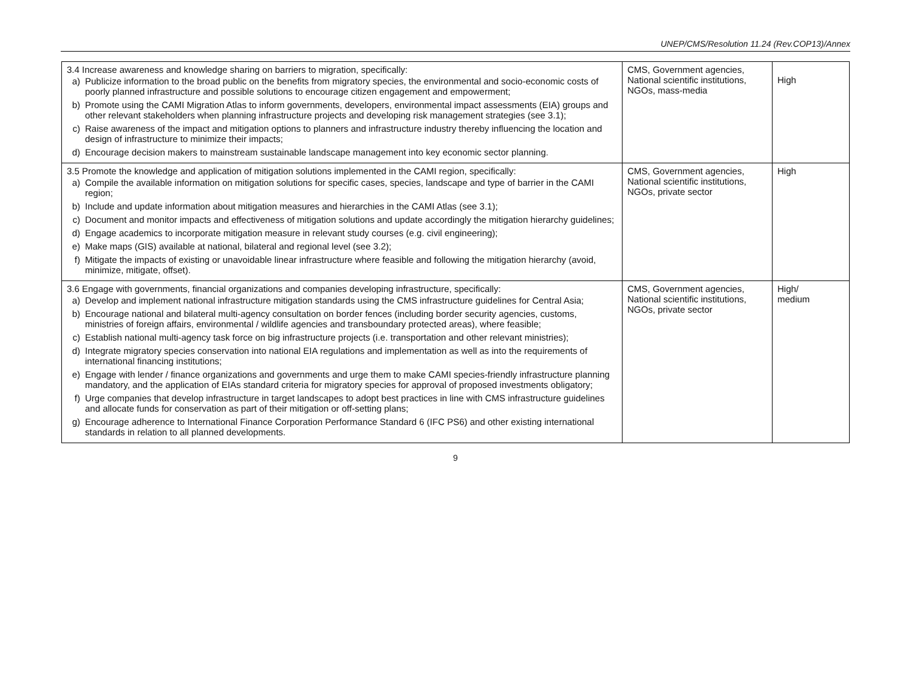UNEP/CMS/Resolution 11.24 (Rev.COP13)/Annex
| 3.4 Increase awareness and knowledge sharing on barriers to migration, specifically: a) Publicize information to the broad public on the benefits from migratory species, the environmental and socio-economic costs of poorly planned infrastructure and possible solutions to encourage citizen engagement and empowerment; b) Promote using the CAMI Migration Atlas to inform governments, developers, environmental impact assessments (EIA) groups and other relevant stakeholders when planning infrastructure projects and developing risk management strategies (see 3.1); c) Raise awareness of the impact and mitigation options to planners and infrastructure industry thereby influencing the location and design of infrastructure to minimize their impacts; d) Encourage decision makers to mainstream sustainable landscape management into key economic sector planning. | CMS, Government agencies, National scientific institutions, NGOs, mass-media | High |
| 3.5 Promote the knowledge and application of mitigation solutions implemented in the CAMI region, specifically: a) Compile the available information on mitigation solutions for specific cases, species, landscape and type of barrier in the CAMI region; b) Include and update information about mitigation measures and hierarchies in the CAMI Atlas (see 3.1); c) Document and monitor impacts and effectiveness of mitigation solutions and update accordingly the mitigation hierarchy guidelines; d) Engage academics to incorporate mitigation measure in relevant study courses (e.g. civil engineering); e) Make maps (GIS) available at national, bilateral and regional level (see 3.2); f) Mitigate the impacts of existing or unavoidable linear infrastructure where feasible and following the mitigation hierarchy (avoid, minimize, mitigate, offset). | CMS, Government agencies, National scientific institutions, NGOs, private sector | High |
| 3.6 Engage with governments, financial organizations and companies developing infrastructure, specifically: a) Develop and implement national infrastructure mitigation standards using the CMS infrastructure guidelines for Central Asia; b) Encourage national and bilateral multi-agency consultation on border fences (including border security agencies, customs, ministries of foreign affairs, environmental / wildlife agencies and transboundary protected areas), where feasible; c) Establish national multi-agency task force on big infrastructure projects (i.e. transportation and other relevant ministries); d) Integrate migratory species conservation into national EIA regulations and implementation as well as into the requirements of international financing institutions; e) Engage with lender / finance organizations and governments and urge them to make CAMI species-friendly infrastructure planning mandatory, and the application of EIAs standard criteria for migratory species for approval of proposed investments obligatory; f) Urge companies that develop infrastructure in target landscapes to adopt best practices in line with CMS infrastructure guidelines and allocate funds for conservation as part of their mitigation or off-setting plans; g) Encourage adherence to International Finance Corporation Performance Standard 6 (IFC PS6) and other existing international standards in relation to all planned developments. | CMS, Government agencies, National scientific institutions, NGOs, private sector | High/ medium |
9